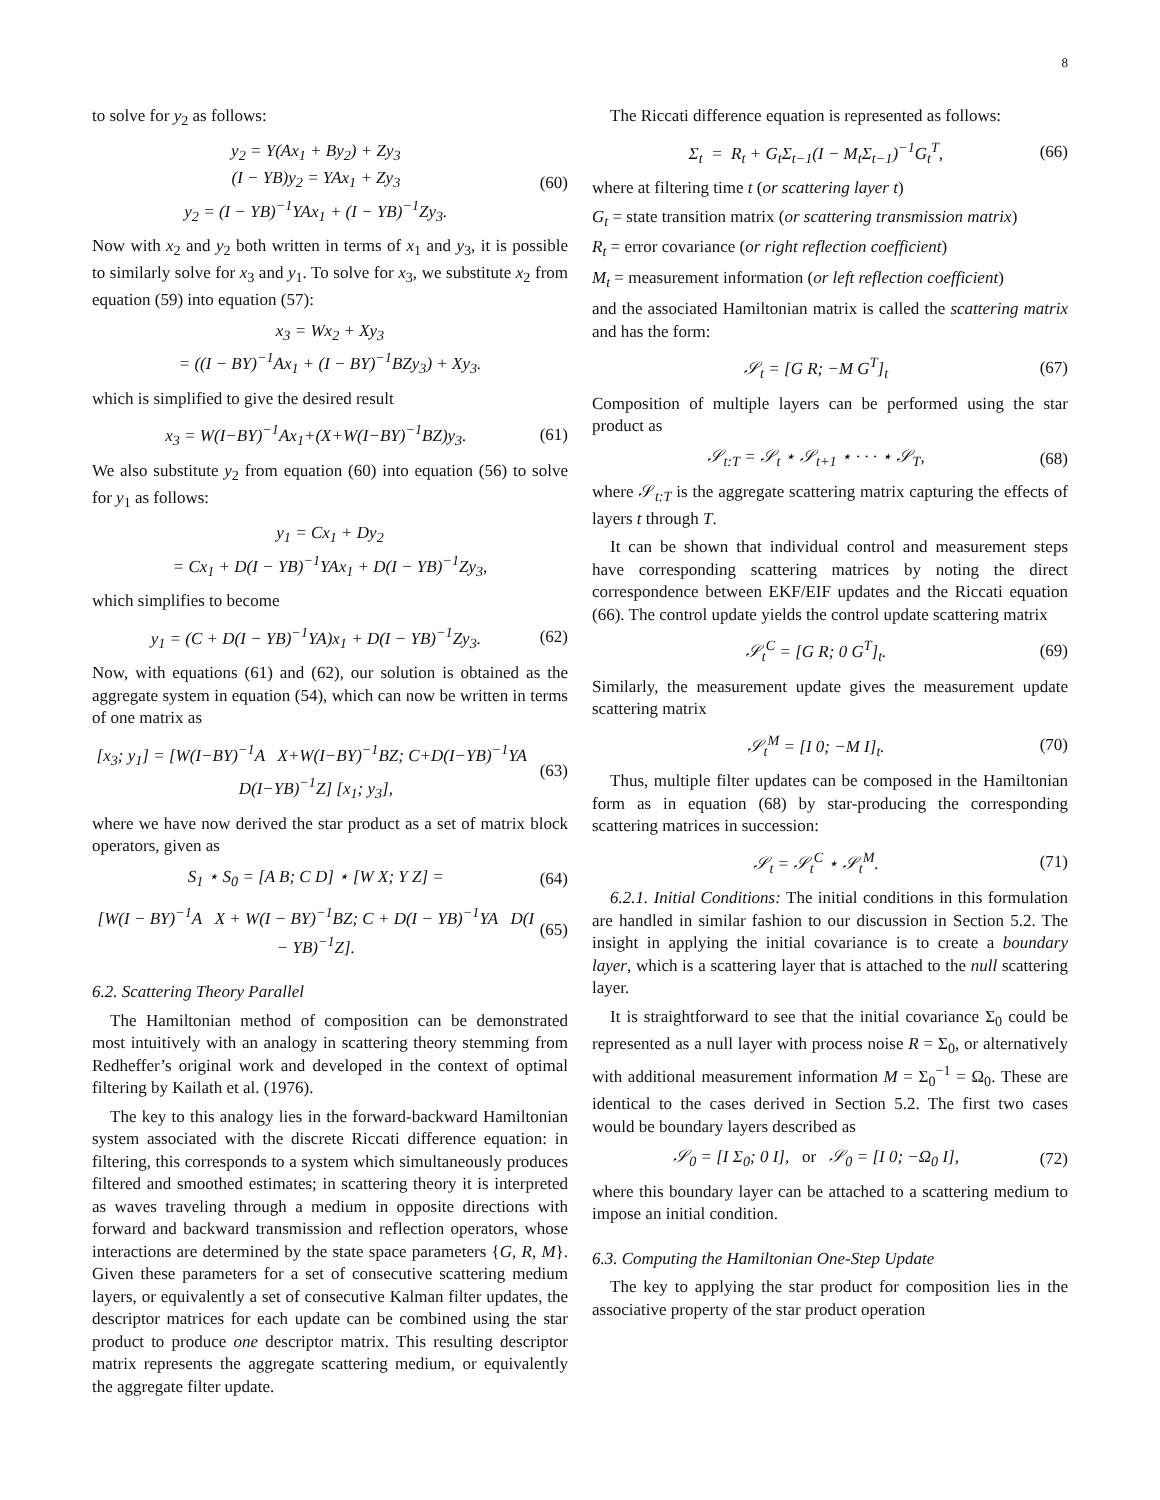8
to solve for y<sub>2</sub> as follows:
y<sub>2</sub> = Y(Ax<sub>1</sub> + By<sub>2</sub>) + Zy<sub>3</sub>
(I − YB)y<sub>2</sub> = YAx<sub>1</sub> + Zy<sub>3</sub>
y<sub>2</sub> = (I − YB)<sup>−1</sup>YAx<sub>1</sub> + (I − YB)<sup>−1</sup>Zy<sub>3</sub>. (60)
Now with x<sub>2</sub> and y<sub>2</sub> both written in terms of x<sub>1</sub> and y<sub>3</sub>, it is possible to similarly solve for x<sub>3</sub> and y<sub>1</sub>. To solve for x<sub>3</sub>, we substitute x<sub>2</sub> from equation (59) into equation (57):
x<sub>3</sub> = Wx<sub>2</sub> + Xy<sub>3</sub>
= ((I − BY)<sup>−1</sup>Ax<sub>1</sub> + (I − BY)<sup>−1</sup>BZy<sub>3</sub>) + Xy<sub>3</sub>.
which is simplified to give the desired result
x<sub>3</sub> = W(I−BY)<sup>−1</sup>Ax<sub>1</sub>+(X+W(I−BY)<sup>−1</sup>BZ)y<sub>3</sub>. (61)
We also substitute y<sub>2</sub> from equation (60) into equation (56) to solve for y<sub>1</sub> as follows:
y<sub>1</sub> = Cx<sub>1</sub> + Dy<sub>2</sub>
= Cx<sub>1</sub> + D(I − YB)<sup>−1</sup>YAx<sub>1</sub> + D(I − YB)<sup>−1</sup>Zy<sub>3</sub>,
which simplifies to become
y<sub>1</sub> = (C + D(I − YB)<sup>−1</sup>YA)x<sub>1</sub> + D(I − YB)<sup>−1</sup>Zy<sub>3</sub>. (62)
Now, with equations (61) and (62), our solution is obtained as the aggregate system in equation (54), which can now be written in terms of one matrix as
[x<sub>3</sub>; y<sub>1</sub>] = [W(I−BY)<sup>−1</sup>A X+W(I−BY)<sup>−1</sup>BZ; C+D(I−YB)<sup>−1</sup>YA D(I−YB)<sup>−1</sup>Z] [x<sub>1</sub>; y<sub>3</sub>], (63)
where we have now derived the star product as a set of matrix block operators, given as
S<sub>1</sub> ⋆ S<sub>0</sub> = [A B; C D] ⋆ [W X; Y Z] = (64)
[W(I − BY)<sup>−1</sup>A X + W(I − BY)<sup>−1</sup>BZ; C + D(I − YB)<sup>−1</sup>YA D(I − YB)<sup>−1</sup>Z]. (65)
6.2. Scattering Theory Parallel
The Hamiltonian method of composition can be demonstrated most intuitively with an analogy in scattering theory stemming from Redheffer’s original work and developed in the context of optimal filtering by Kailath et al. (1976).
The key to this analogy lies in the forward-backward Hamiltonian system associated with the discrete Riccati difference equation: in filtering, this corresponds to a system which simultaneously produces filtered and smoothed estimates; in scattering theory it is interpreted as waves traveling through a medium in opposite directions with forward and backward transmission and reflection operators, whose interactions are determined by the state space parameters {G, R, M}. Given these parameters for a set of consecutive scattering medium layers, or equivalently a set of consecutive Kalman filter updates, the descriptor matrices for each update can be combined using the star product to produce one descriptor matrix. This resulting descriptor matrix represents the aggregate scattering medium, or equivalently the aggregate filter update.
The Riccati difference equation is represented as follows:
Σ<sub>t</sub> = R<sub>t</sub> + G<sub>t</sub>Σ<sub>t−1</sub>(I − M<sub>t</sub>Σ<sub>t−1</sub>)<sup>−1</sup>G<sub>t</sub><sup>T</sup>, (66)
where at filtering time t (or scattering layer t)
G<sub>t</sub> = state transition matrix (or scattering transmission matrix)
R<sub>t</sub> = error covariance (or right reflection coefficient)
M<sub>t</sub> = measurement information (or left reflection coefficient)
and the associated Hamiltonian matrix is called the scattering matrix and has the form:
𝒮<sub>t</sub> = [G R; −M G<sup>T</sup>]<sub>t</sub> (67)
Composition of multiple layers can be performed using the star product as
𝒮<sub>t:T</sub> = 𝒮<sub>t</sub> ⋆ 𝒮<sub>t+1</sub> ⋆ · · · ⋆ 𝒮<sub>T</sub>, (68)
where 𝒮<sub>t:T</sub> is the aggregate scattering matrix capturing the effects of layers t through T.
It can be shown that individual control and measurement steps have corresponding scattering matrices by noting the direct correspondence between EKF/EIF updates and the Riccati equation (66). The control update yields the control update scattering matrix
𝒮<sub>t</sub><sup>C</sup> = [G R; 0 G<sup>T</sup>]<sub>t</sub>. (69)
Similarly, the measurement update gives the measurement update scattering matrix
𝒮<sub>t</sub><sup>M</sup> = [I 0; −M I]<sub>t</sub>. (70)
Thus, multiple filter updates can be composed in the Hamiltonian form as in equation (68) by star-producing the corresponding scattering matrices in succession:
𝒮<sub>t</sub> = 𝒮<sub>t</sub><sup>C</sup> ⋆ 𝒮<sub>t</sub><sup>M</sup>. (71)
6.2.1. Initial Conditions: The initial conditions in this formulation are handled in similar fashion to our discussion in Section 5.2. The insight in applying the initial covariance is to create a boundary layer, which is a scattering layer that is attached to the null scattering layer.
It is straightforward to see that the initial covariance Σ<sub>0</sub> could be represented as a null layer with process noise R = Σ<sub>0</sub>, or alternatively with additional measurement information M = Σ<sub>0</sub><sup>−1</sup> = Ω<sub>0</sub>. These are identical to the cases derived in Section 5.2. The first two cases would be boundary layers described as
𝒮<sub>0</sub> = [I Σ<sub>0</sub>; 0 I], or 𝒮<sub>0</sub> = [I 0; −Ω<sub>0</sub> I], (72)
where this boundary layer can be attached to a scattering medium to impose an initial condition.
6.3. Computing the Hamiltonian One-Step Update
The key to applying the star product for composition lies in the associative property of the star product operation